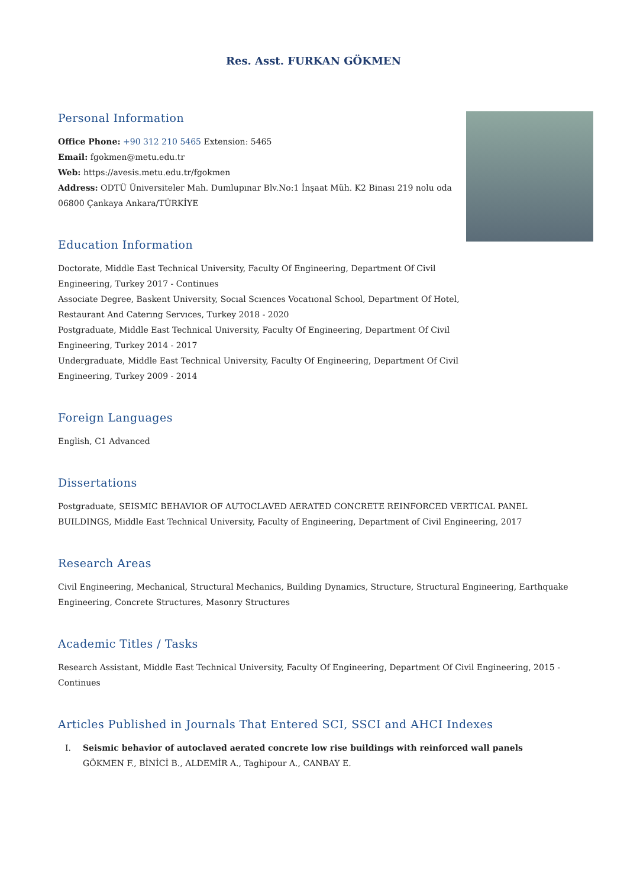Res. Asst. FURKAN GÖKMEN
Personal Information
Office Phone: +90 312 210 5465 Extension: 5465
Email: fgokmen@metu.edu.tr
Web: https://avesis.metu.edu.tr/fgokmen
Address: ODTÜ Üniversiteler Mah. Dumlupınar Blv.No:1 İnşaat Müh. K2 Binası 219 nolu oda 06800 Çankaya Ankara/TÜRKİYE
Education Information
Doctorate, Middle East Technical University, Faculty Of Engineering, Department Of Civil Engineering, Turkey 2017 - Continues
Associate Degree, Baskent University, Socıal Scıences Vocatıonal School, Department Of Hotel, Restaurant And Caterıng Servıces, Turkey 2018 - 2020
Postgraduate, Middle East Technical University, Faculty Of Engineering, Department Of Civil Engineering, Turkey 2014 - 2017
Undergraduate, Middle East Technical University, Faculty Of Engineering, Department Of Civil Engineering, Turkey 2009 - 2014
Foreign Languages
English, C1 Advanced
Dissertations
Postgraduate, SEISMIC BEHAVIOR OF AUTOCLAVED AERATED CONCRETE REINFORCED VERTICAL PANEL BUILDINGS, Middle East Technical University, Faculty of Engineering, Department of Civil Engineering, 2017
Research Areas
Civil Engineering, Mechanical, Structural Mechanics, Building Dynamics, Structure, Structural Engineering, Earthquake Engineering, Concrete Structures, Masonry Structures
Academic Titles / Tasks
Research Assistant, Middle East Technical University, Faculty Of Engineering, Department Of Civil Engineering, 2015 - Continues
Articles Published in Journals That Entered SCI, SSCI and AHCI Indexes
I. Seismic behavior of autoclaved aerated concrete low rise buildings with reinforced wall panels
GÖKMEN F., BİNİCİ B., ALDEMİR A., Taghipour A., CANBAY E.